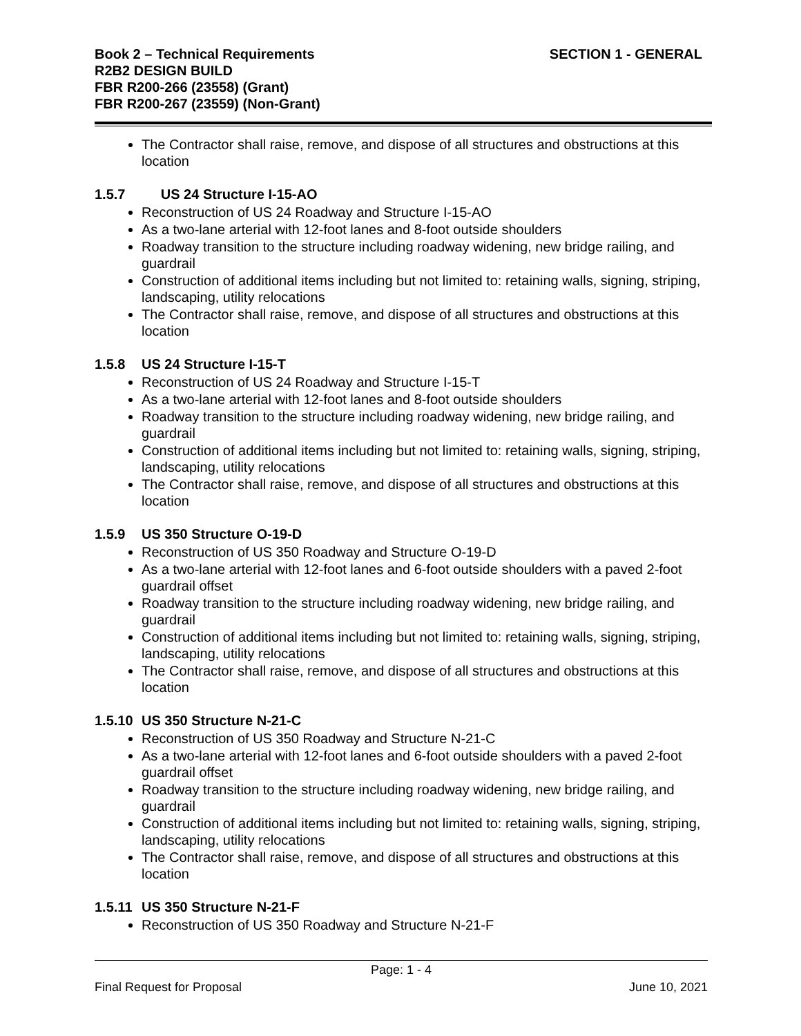Book 2 – Technical Requirements
R2B2 DESIGN BUILD
FBR R200-266 (23558) (Grant)
FBR R200-267 (23559) (Non-Grant)
SECTION 1 - GENERAL
The Contractor shall raise, remove, and dispose of all structures and obstructions at this location
1.5.7 US 24 Structure I-15-AO
Reconstruction of US 24 Roadway and Structure I-15-AO
As a two-lane arterial with 12-foot lanes and 8-foot outside shoulders
Roadway transition to the structure including roadway widening, new bridge railing, and guardrail
Construction of additional items including but not limited to: retaining walls, signing, striping, landscaping, utility relocations
The Contractor shall raise, remove, and dispose of all structures and obstructions at this location
1.5.8 US 24 Structure I-15-T
Reconstruction of US 24 Roadway and Structure I-15-T
As a two-lane arterial with 12-foot lanes and 8-foot outside shoulders
Roadway transition to the structure including roadway widening, new bridge railing, and guardrail
Construction of additional items including but not limited to: retaining walls, signing, striping, landscaping, utility relocations
The Contractor shall raise, remove, and dispose of all structures and obstructions at this location
1.5.9 US 350 Structure O-19-D
Reconstruction of US 350 Roadway and Structure O-19-D
As a two-lane arterial with 12-foot lanes and 6-foot outside shoulders with a paved 2-foot guardrail offset
Roadway transition to the structure including roadway widening, new bridge railing, and guardrail
Construction of additional items including but not limited to: retaining walls, signing, striping, landscaping, utility relocations
The Contractor shall raise, remove, and dispose of all structures and obstructions at this location
1.5.10 US 350 Structure N-21-C
Reconstruction of US 350 Roadway and Structure N-21-C
As a two-lane arterial with 12-foot lanes and 6-foot outside shoulders with a paved 2-foot guardrail offset
Roadway transition to the structure including roadway widening, new bridge railing, and guardrail
Construction of additional items including but not limited to: retaining walls, signing, striping, landscaping, utility relocations
The Contractor shall raise, remove, and dispose of all structures and obstructions at this location
1.5.11 US 350 Structure N-21-F
Reconstruction of US 350 Roadway and Structure N-21-F
Page: 1 - 4
Final Request for Proposal June 10, 2021